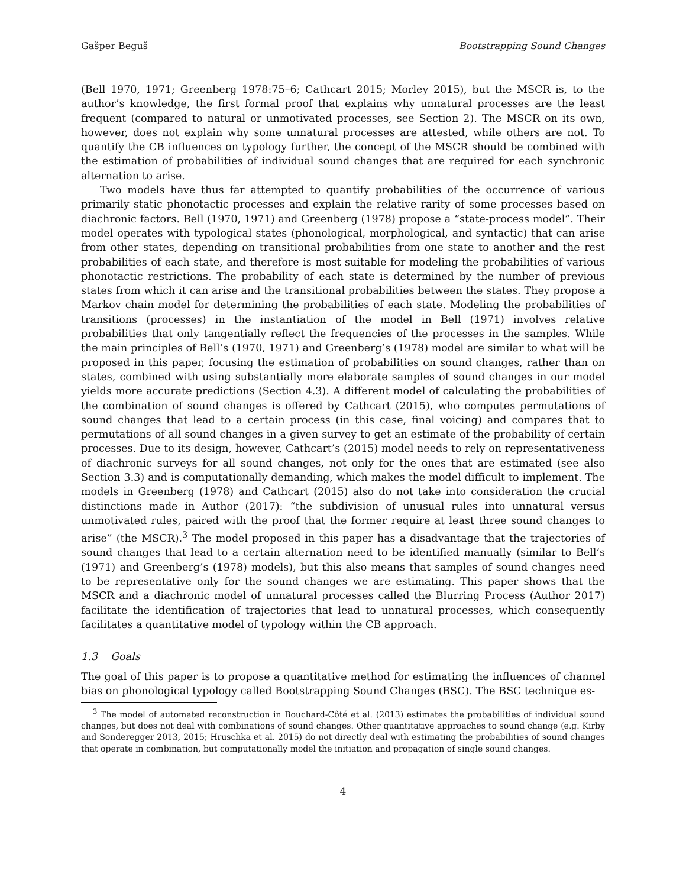Gašper Beguš Bootstrapping Sound Changes
(Bell 1970, 1971; Greenberg 1978:75–6; Cathcart 2015; Morley 2015), but the MSCR is, to the author’s knowledge, the first formal proof that explains why unnatural processes are the least frequent (compared to natural or unmotivated processes, see Section 2). The MSCR on its own, however, does not explain why some unnatural processes are attested, while others are not. To quantify the CB influences on typology further, the concept of the MSCR should be combined with the estimation of probabilities of individual sound changes that are required for each synchronic alternation to arise.
Two models have thus far attempted to quantify probabilities of the occurrence of various primarily static phonotactic processes and explain the relative rarity of some processes based on diachronic factors. Bell (1970, 1971) and Greenberg (1978) propose a “state-process model”. Their model operates with typological states (phonological, morphological, and syntactic) that can arise from other states, depending on transitional probabilities from one state to another and the rest probabilities of each state, and therefore is most suitable for modeling the probabilities of various phonotactic restrictions. The probability of each state is determined by the number of previous states from which it can arise and the transitional probabilities between the states. They propose a Markov chain model for determining the probabilities of each state. Modeling the probabilities of transitions (processes) in the instantiation of the model in Bell (1971) involves relative probabilities that only tangentially reflect the frequencies of the processes in the samples. While the main principles of Bell’s (1970, 1971) and Greenberg’s (1978) model are similar to what will be proposed in this paper, focusing the estimation of probabilities on sound changes, rather than on states, combined with using substantially more elaborate samples of sound changes in our model yields more accurate predictions (Section 4.3). A different model of calculating the probabilities of the combination of sound changes is offered by Cathcart (2015), who computes permutations of sound changes that lead to a certain process (in this case, final voicing) and compares that to permutations of all sound changes in a given survey to get an estimate of the probability of certain processes. Due to its design, however, Cathcart’s (2015) model needs to rely on representativeness of diachronic surveys for all sound changes, not only for the ones that are estimated (see also Section 3.3) and is computationally demanding, which makes the model difficult to implement. The models in Greenberg (1978) and Cathcart (2015) also do not take into consideration the crucial distinctions made in Author (2017): “the subdivision of unusual rules into unnatural versus unmotivated rules, paired with the proof that the former require at least three sound changes to arise” (the MSCR).<sup>3</sup> The model proposed in this paper has a disadvantage that the trajectories of sound changes that lead to a certain alternation need to be identified manually (similar to Bell’s (1971) and Greenberg’s (1978) models), but this also means that samples of sound changes need to be representative only for the sound changes we are estimating. This paper shows that the MSCR and a diachronic model of unnatural processes called the Blurring Process (Author 2017) facilitate the identification of trajectories that lead to unnatural processes, which consequently facilitates a quantitative model of typology within the CB approach.
1.3 Goals
The goal of this paper is to propose a quantitative method for estimating the influences of channel bias on phonological typology called Bootstrapping Sound Changes (BSC). The BSC technique es-
<sup>3</sup> The model of automated reconstruction in Bouchard-Côté et al. (2013) estimates the probabilities of individual sound changes, but does not deal with combinations of sound changes. Other quantitative approaches to sound change (e.g. Kirby and Sonderegger 2013, 2015; Hruschka et al. 2015) do not directly deal with estimating the probabilities of sound changes that operate in combination, but computationally model the initiation and propagation of single sound changes.
4